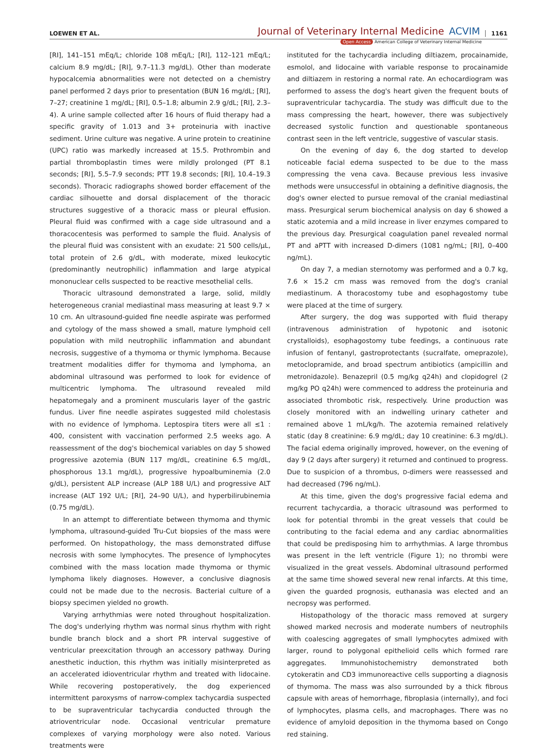LOEWEN ET AL.
Journal of Veterinary Internal Medicine
ACVIM
1161
Open Access American College of Veterinary Internal Medicine
[RI], 141–151 mEq/L; chloride 108 mEq/L; [RI], 112–121 mEq/L; calcium 8.9 mg/dL; [RI], 9.7–11.3 mg/dL). Other than moderate hypocalcemia abnormalities were not detected on a chemistry panel performed 2 days prior to presentation (BUN 16 mg/dL; [RI], 7–27; creatinine 1 mg/dL; [RI], 0.5–1.8; albumin 2.9 g/dL; [RI], 2.3–4). A urine sample collected after 16 hours of fluid therapy had a specific gravity of 1.013 and 3+ proteinuria with inactive sediment. Urine culture was negative. A urine protein to creatinine (UPC) ratio was markedly increased at 15.5. Prothrombin and partial thromboplastin times were mildly prolonged (PT 8.1 seconds; [RI], 5.5–7.9 seconds; PTT 19.8 seconds; [RI], 10.4–19.3 seconds). Thoracic radiographs showed border effacement of the cardiac silhouette and dorsal displacement of the thoracic structures suggestive of a thoracic mass or pleural effusion. Pleural fluid was confirmed with a cage side ultrasound and a thoracocentesis was performed to sample the fluid. Analysis of the pleural fluid was consistent with an exudate: 21 500 cells/μL, total protein of 2.6 g/dL, with moderate, mixed leukocytic (predominantly neutrophilic) inflammation and large atypical mononuclear cells suspected to be reactive mesothelial cells.
Thoracic ultrasound demonstrated a large, solid, mildly heterogeneous cranial mediastinal mass measuring at least 9.7 × 10 cm. An ultrasound-guided fine needle aspirate was performed and cytology of the mass showed a small, mature lymphoid cell population with mild neutrophilic inflammation and abundant necrosis, suggestive of a thymoma or thymic lymphoma. Because treatment modalities differ for thymoma and lymphoma, an abdominal ultrasound was performed to look for evidence of multicentric lymphoma. The ultrasound revealed mild hepatomegaly and a prominent muscularis layer of the gastric fundus. Liver fine needle aspirates suggested mild cholestasis with no evidence of lymphoma. Leptospira titers were all ≤1 : 400, consistent with vaccination performed 2.5 weeks ago. A reassessment of the dog's biochemical variables on day 5 showed progressive azotemia (BUN 117 mg/dL, creatinine 6.5 mg/dL, phosphorous 13.1 mg/dL), progressive hypoalbuminemia (2.0 g/dL), persistent ALP increase (ALP 188 U/L) and progressive ALT increase (ALT 192 U/L; [RI], 24–90 U/L), and hyperbilirubinemia (0.75 mg/dL).
In an attempt to differentiate between thymoma and thymic lymphoma, ultrasound-guided Tru-Cut biopsies of the mass were performed. On histopathology, the mass demonstrated diffuse necrosis with some lymphocytes. The presence of lymphocytes combined with the mass location made thymoma or thymic lymphoma likely diagnoses. However, a conclusive diagnosis could not be made due to the necrosis. Bacterial culture of a biopsy specimen yielded no growth.
Varying arrhythmias were noted throughout hospitalization. The dog's underlying rhythm was normal sinus rhythm with right bundle branch block and a short PR interval suggestive of ventricular preexcitation through an accessory pathway. During anesthetic induction, this rhythm was initially misinterpreted as an accelerated idioventricular rhythm and treated with lidocaine. While recovering postoperatively, the dog experienced intermittent paroxysms of narrow-complex tachycardia suspected to be supraventricular tachycardia conducted through the atrioventricular node. Occasional ventricular premature complexes of varying morphology were also noted. Various treatments were
instituted for the tachycardia including diltiazem, procainamide, esmolol, and lidocaine with variable response to procainamide and diltiazem in restoring a normal rate. An echocardiogram was performed to assess the dog's heart given the frequent bouts of supraventricular tachycardia. The study was difficult due to the mass compressing the heart, however, there was subjectively decreased systolic function and questionable spontaneous contrast seen in the left ventricle, suggestive of vascular stasis.
On the evening of day 6, the dog started to develop noticeable facial edema suspected to be due to the mass compressing the vena cava. Because previous less invasive methods were unsuccessful in obtaining a definitive diagnosis, the dog's owner elected to pursue removal of the cranial mediastinal mass. Presurgical serum biochemical analysis on day 6 showed a static azotemia and a mild increase in liver enzymes compared to the previous day. Presurgical coagulation panel revealed normal PT and aPTT with increased D-dimers (1081 ng/mL; [RI], 0–400 ng/mL).
On day 7, a median sternotomy was performed and a 0.7 kg, 7.6 × 15.2 cm mass was removed from the dog's cranial mediastinum. A thoracostomy tube and esophagostomy tube were placed at the time of surgery.
After surgery, the dog was supported with fluid therapy (intravenous administration of hypotonic and isotonic crystalloids), esophagostomy tube feedings, a continuous rate infusion of fentanyl, gastroprotectants (sucralfate, omeprazole), metoclopramide, and broad spectrum antibiotics (ampicillin and metronidazole). Benazepril (0.5 mg/kg q24h) and clopidogrel (2 mg/kg PO q24h) were commenced to address the proteinuria and associated thrombotic risk, respectively. Urine production was closely monitored with an indwelling urinary catheter and remained above 1 mL/kg/h. The azotemia remained relatively static (day 8 creatinine: 6.9 mg/dL; day 10 creatinine: 6.3 mg/dL). The facial edema originally improved, however, on the evening of day 9 (2 days after surgery) it returned and continued to progress. Due to suspicion of a thrombus, D-dimers were reassessed and had decreased (796 ng/mL).
At this time, given the dog's progressive facial edema and recurrent tachycardia, a thoracic ultrasound was performed to look for potential thrombi in the great vessels that could be contributing to the facial edema and any cardiac abnormalities that could be predisposing him to arrhythmias. A large thrombus was present in the left ventricle (Figure 1); no thrombi were visualized in the great vessels. Abdominal ultrasound performed at the same time showed several new renal infarcts. At this time, given the guarded prognosis, euthanasia was elected and an necropsy was performed.
Histopathology of the thoracic mass removed at surgery showed marked necrosis and moderate numbers of neutrophils with coalescing aggregates of small lymphocytes admixed with larger, round to polygonal epithelioid cells which formed rare aggregates. Immunohistochemistry demonstrated both cytokeratin and CD3 immunoreactive cells supporting a diagnosis of thymoma. The mass was also surrounded by a thick fibrous capsule with areas of hemorrhage, fibroplasia (internally), and foci of lymphocytes, plasma cells, and macrophages. There was no evidence of amyloid deposition in the thymoma based on Congo red staining.